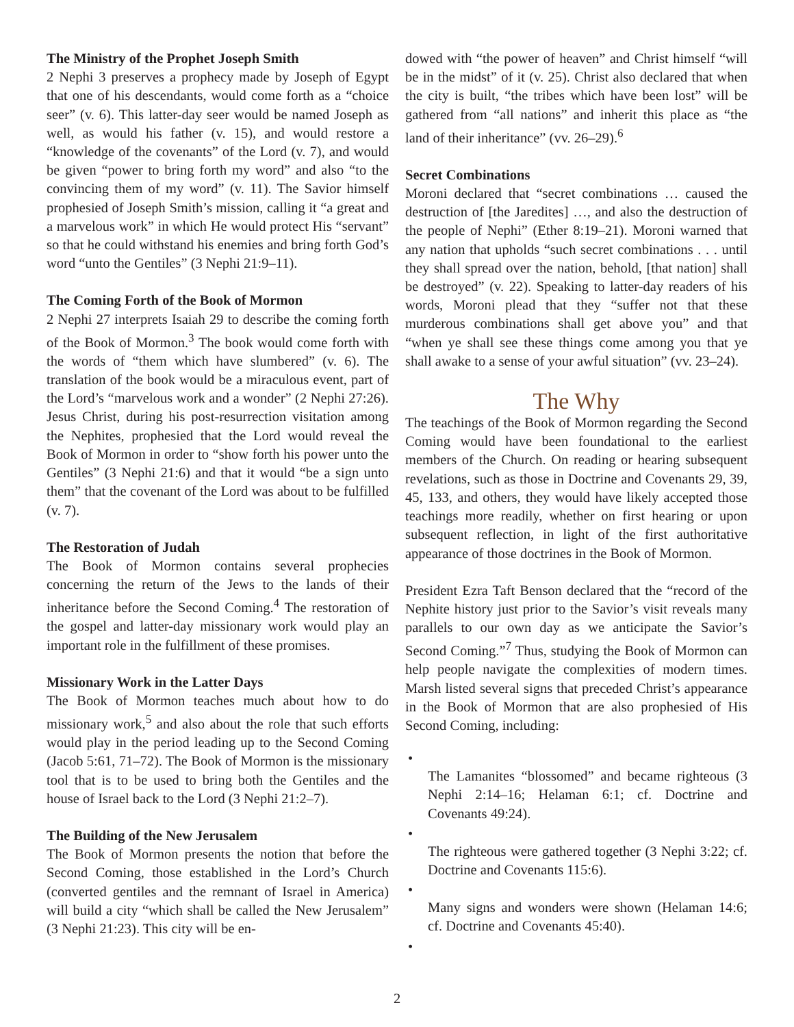The Ministry of the Prophet Joseph Smith
2 Nephi 3 preserves a prophecy made by Joseph of Egypt that one of his descendants, would come forth as a “choice seer” (v. 6). This latter-day seer would be named Joseph as well, as would his father (v. 15), and would restore a “knowledge of the covenants” of the Lord (v. 7), and would be given “power to bring forth my word” and also “to the convincing them of my word” (v. 11). The Savior himself prophesied of Joseph Smith’s mission, calling it “a great and a marvelous work” in which He would protect His “servant” so that he could withstand his enemies and bring forth God’s word “unto the Gentiles” (3 Nephi 21:9–11).
The Coming Forth of the Book of Mormon
2 Nephi 27 interprets Isaiah 29 to describe the coming forth of the Book of Mormon.<sup>3</sup> The book would come forth with the words of “them which have slumbered” (v. 6). The translation of the book would be a miraculous event, part of the Lord’s “marvelous work and a wonder” (2 Nephi 27:26). Jesus Christ, during his post-resurrection visitation among the Nephites, prophesied that the Lord would reveal the Book of Mormon in order to “show forth his power unto the Gentiles” (3 Nephi 21:6) and that it would “be a sign unto them” that the covenant of the Lord was about to be fulfilled (v. 7).
The Restoration of Judah
The Book of Mormon contains several prophecies concerning the return of the Jews to the lands of their inheritance before the Second Coming.<sup>4</sup> The restoration of the gospel and latter-day missionary work would play an important role in the fulfillment of these promises.
Missionary Work in the Latter Days
The Book of Mormon teaches much about how to do missionary work,<sup>5</sup> and also about the role that such efforts would play in the period leading up to the Second Coming (Jacob 5:61, 71–72). The Book of Mormon is the missionary tool that is to be used to bring both the Gentiles and the house of Israel back to the Lord (3 Nephi 21:2–7).
The Building of the New Jerusalem
The Book of Mormon presents the notion that before the Second Coming, those established in the Lord’s Church (converted gentiles and the remnant of Israel in America) will build a city “which shall be called the New Jerusalem” (3 Nephi 21:23). This city will be en-
dowed with “the power of heaven” and Christ himself “will be in the midst” of it (v. 25). Christ also declared that when the city is built, “the tribes which have been lost” will be gathered from “all nations” and inherit this place as “the land of their inheritance” (vv. 26–29).<sup>6</sup>
Secret Combinations
Moroni declared that “secret combinations … caused the destruction of [the Jaredites] …, and also the destruction of the people of Nephi” (Ether 8:19–21). Moroni warned that any nation that upholds “such secret combinations . . . until they shall spread over the nation, behold, [that nation] shall be destroyed” (v. 22). Speaking to latter-day readers of his words, Moroni plead that they “suffer not that these murderous combinations shall get above you” and that “when ye shall see these things come among you that ye shall awake to a sense of your awful situation” (vv. 23–24).
The Why
The teachings of the Book of Mormon regarding the Second Coming would have been foundational to the earliest members of the Church. On reading or hearing subsequent revelations, such as those in Doctrine and Covenants 29, 39, 45, 133, and others, they would have likely accepted those teachings more readily, whether on first hearing or upon subsequent reflection, in light of the first authoritative appearance of those doctrines in the Book of Mormon.
President Ezra Taft Benson declared that the “record of the Nephite history just prior to the Savior’s visit reveals many parallels to our own day as we anticipate the Savior’s Second Coming.”<sup>7</sup> Thus, studying the Book of Mormon can help people navigate the complexities of modern times. Marsh listed several signs that preceded Christ’s appearance in the Book of Mormon that are also prophesied of His Second Coming, including:
•
The Lamanites “blossomed” and became righteous (3 Nephi 2:14–16; Helaman 6:1; cf. Doctrine and Covenants 49:24).
•
The righteous were gathered together (3 Nephi 3:22; cf. Doctrine and Covenants 115:6).
•
Many signs and wonders were shown (Helaman 14:6; cf. Doctrine and Covenants 45:40).
•
2